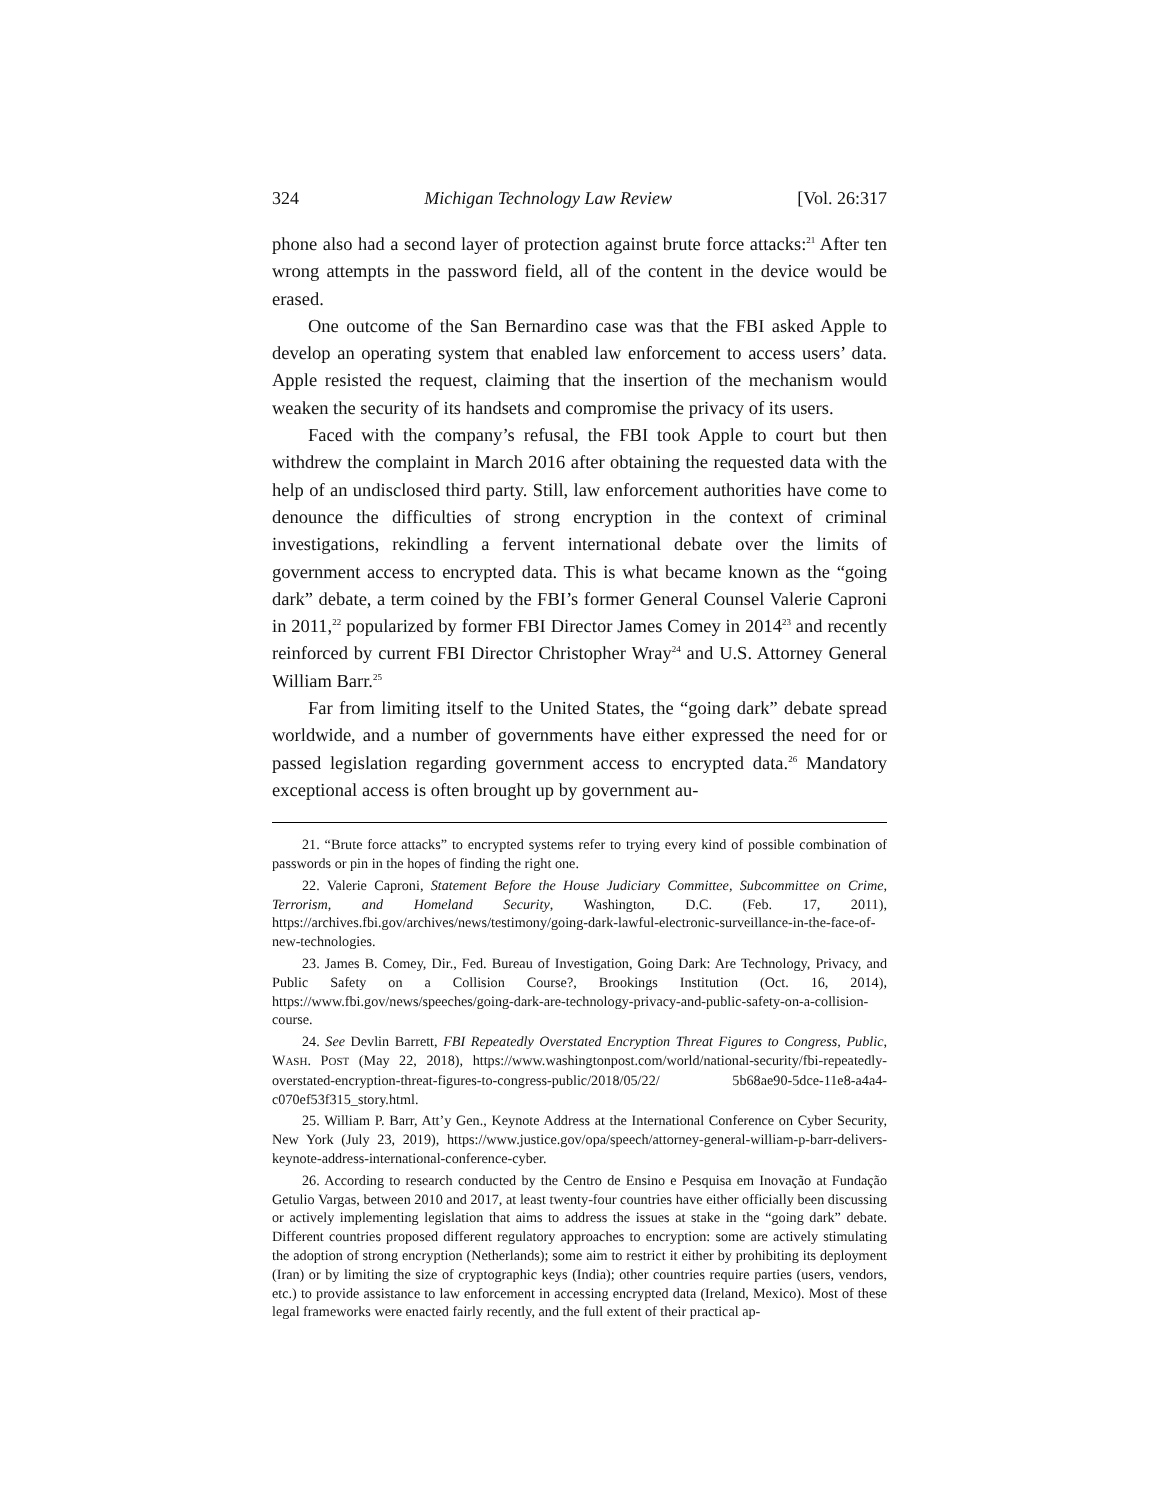324 Michigan Technology Law Review [Vol. 26:317
phone also had a second layer of protection against brute force attacks:<sup>21</sup> After ten wrong attempts in the password field, all of the content in the device would be erased.
One outcome of the San Bernardino case was that the FBI asked Apple to develop an operating system that enabled law enforcement to access users’ data. Apple resisted the request, claiming that the insertion of the mechanism would weaken the security of its handsets and compromise the privacy of its users.
Faced with the company’s refusal, the FBI took Apple to court but then withdrew the complaint in March 2016 after obtaining the requested data with the help of an undisclosed third party. Still, law enforcement authorities have come to denounce the difficulties of strong encryption in the context of criminal investigations, rekindling a fervent international debate over the limits of government access to encrypted data. This is what became known as the “going dark” debate, a term coined by the FBI’s former General Counsel Valerie Caproni in 2011,<sup>22</sup> popularized by former FBI Director James Comey in 2014<sup>23</sup> and recently reinforced by current FBI Director Christopher Wray<sup>24</sup> and U.S. Attorney General William Barr.<sup>25</sup>
Far from limiting itself to the United States, the “going dark” debate spread worldwide, and a number of governments have either expressed the need for or passed legislation regarding government access to encrypted data.<sup>26</sup> Mandatory exceptional access is often brought up by government au-
21. “Brute force attacks” to encrypted systems refer to trying every kind of possible combination of passwords or pin in the hopes of finding the right one.
22. Valerie Caproni, Statement Before the House Judiciary Committee, Subcommittee on Crime, Terrorism, and Homeland Security, Washington, D.C. (Feb. 17, 2011), https://archives.fbi.gov/archives/news/testimony/going-dark-lawful-electronic-surveillance-in-the-face-of-new-technologies.
23. James B. Comey, Dir., Fed. Bureau of Investigation, Going Dark: Are Technology, Privacy, and Public Safety on a Collision Course?, Brookings Institution (Oct. 16, 2014), https://www.fbi.gov/news/speeches/going-dark-are-technology-privacy-and-public-safety-on-a-collision-course.
24. See Devlin Barrett, FBI Repeatedly Overstated Encryption Threat Figures to Congress, Public, WASH. POST (May 22, 2018), https://www.washingtonpost.com/world/national-security/fbi-repeatedly-overstated-encryption-threat-figures-to-congress-public/2018/05/22/ 5b68ae90-5dce-11e8-a4a4-c070ef53f315_story.html.
25. William P. Barr, Att’y Gen., Keynote Address at the International Conference on Cyber Security, New York (July 23, 2019), https://www.justice.gov/opa/speech/attorney-general-william-p-barr-delivers-keynote-address-international-conference-cyber.
26. According to research conducted by the Centro de Ensino e Pesquisa em Inovação at Fundação Getulio Vargas, between 2010 and 2017, at least twenty-four countries have either officially been discussing or actively implementing legislation that aims to address the issues at stake in the “going dark” debate. Different countries proposed different regulatory approaches to encryption: some are actively stimulating the adoption of strong encryption (Netherlands); some aim to restrict it either by prohibiting its deployment (Iran) or by limiting the size of cryptographic keys (India); other countries require parties (users, vendors, etc.) to provide assistance to law enforcement in accessing encrypted data (Ireland, Mexico). Most of these legal frameworks were enacted fairly recently, and the full extent of their practical ap-